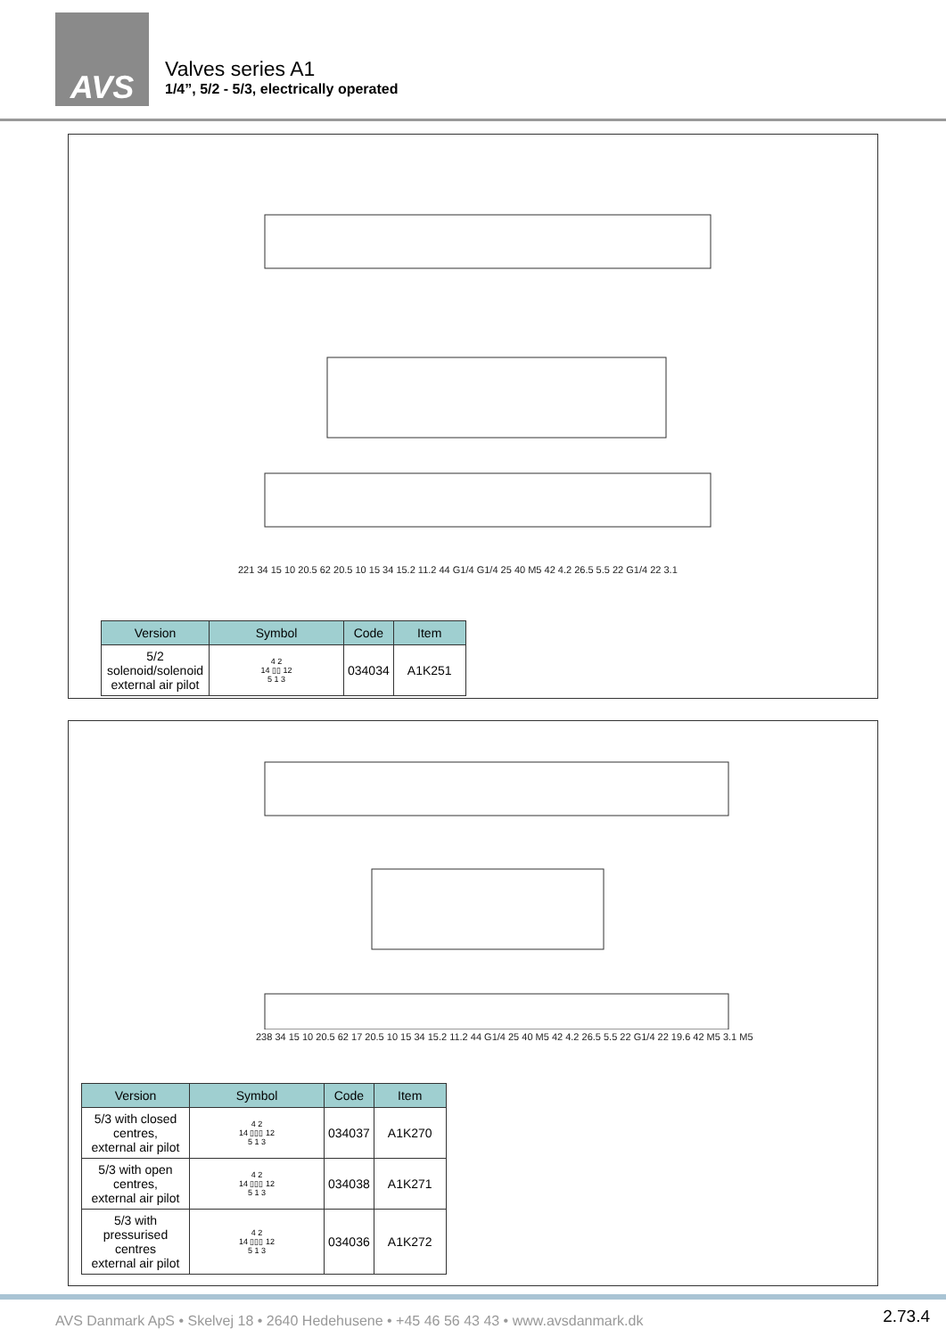AVS
Valves series A1
1/4”, 5/2 - 5/3, electrically operated
221 34 15 10 20.5 62 20.5 10 15 34 15.2 11.2 44 G1/4 G1/4 25 40 M5 42 4.2 26.5 5.5 22 G1/4 22 3.1
| Version | Symbol | Code | Item |
| --- | --- | --- | --- |
| 5/2 solenoid/solenoid external air pilot | 4 2 14 ▯▯ 12 5 1 3 | 034034 | A1K251 |
238 34 15 10 20.5 62 17 20.5 10 15 34 15.2 11.2 44 G1/4 25 40 M5 42 4.2 26.5 5.5 22 G1/4 22 19.6 42 M5 3.1 M5
| Version | Symbol | Code | Item |
| --- | --- | --- | --- |
| 5/3 with closed centres, external air pilot | 4 2 14 ▯▯▯ 12 5 1 3 | 034037 | A1K270 |
| 5/3 with open centres, external air pilot | 4 2 14 ▯▯▯ 12 5 1 3 | 034038 | A1K271 |
| 5/3 with pressurised centres external air pilot | 4 2 14 ▯▯▯ 12 5 1 3 | 034036 | A1K272 |
AVS Danmark ApS • Skelvej 18 • 2640 Hedehusene • +45 46 56 43 43 • www.avsdanmark.dk
2.73.4